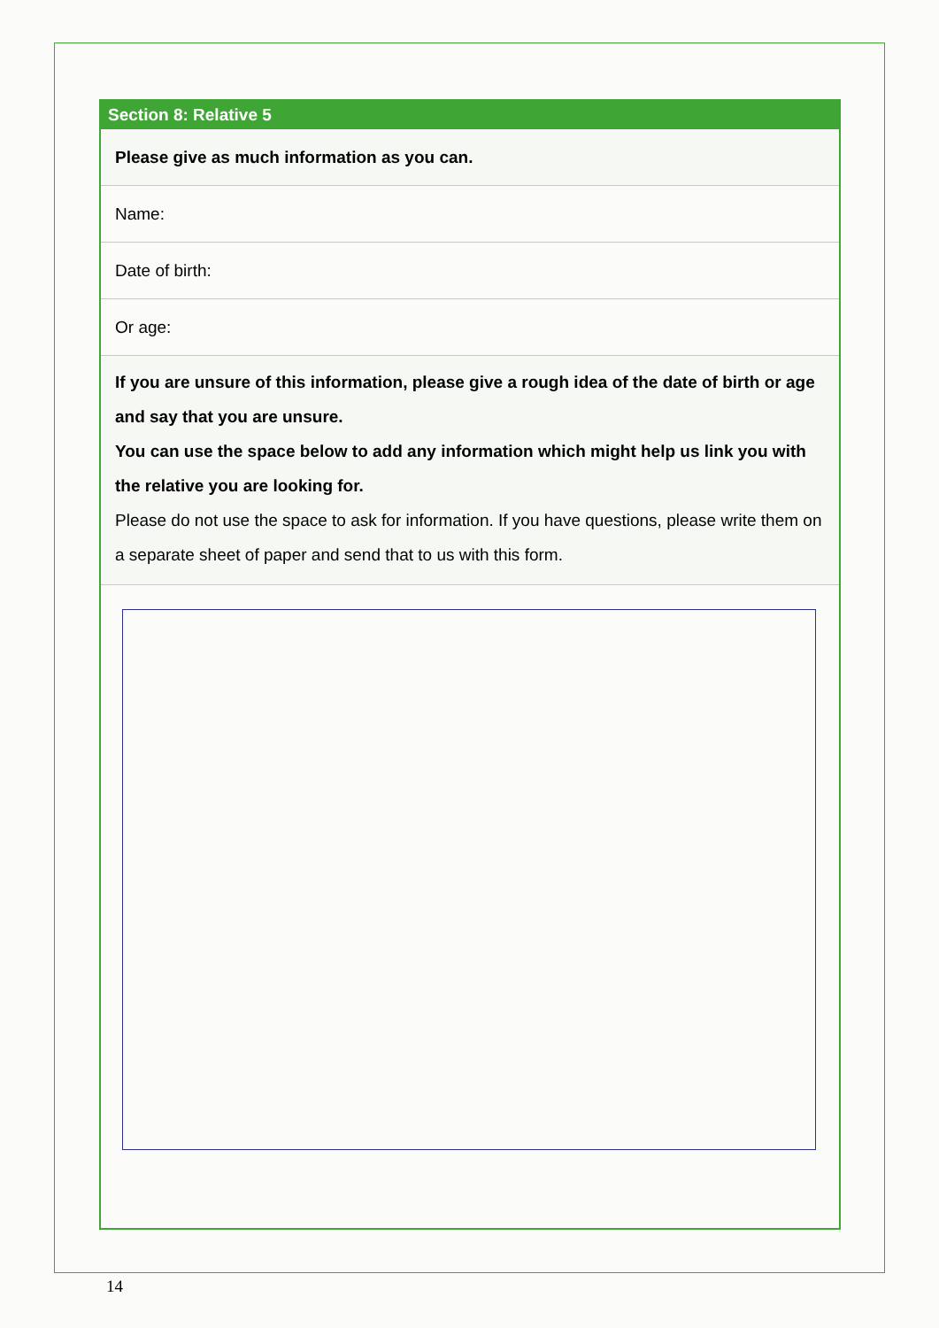Section 8: Relative 5
Please give as much information as you can.
Name:
Date of birth:
Or age:
If you are unsure of this information, please give a rough idea of the date of birth or age and say that you are unsure.
You can use the space below to add any information which might help us link you with the relative you are looking for.
Please do not use the space to ask for information. If you have questions, please write them on a separate sheet of paper and send that to us with this form.
14